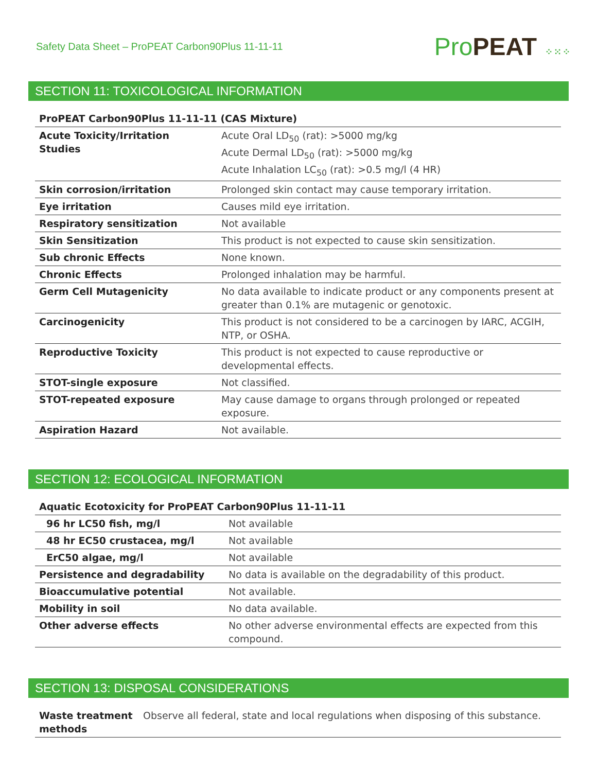Safety Data Sheet – ProPEAT Carbon90Plus 11-11-11
Pro PEAT ⁘⁙⁘
SECTION 11: TOXICOLOGICAL INFORMATION
| ProPEAT Carbon90Plus 11-11-11 (CAS Mixture) | |
| --- | --- |
| Acute Toxicity/Irritation Studies | Acute Oral LD<sub>50</sub> (rat): >5000 mg/kg Acute Dermal LD<sub>50</sub> (rat): >5000 mg/kg Acute Inhalation LC<sub>50</sub> (rat): >0.5 mg/l (4 HR) |
| Skin corrosion/irritation | Prolonged skin contact may cause temporary irritation. |
| Eye irritation | Causes mild eye irritation. |
| Respiratory sensitization | Not available |
| Skin Sensitization | This product is not expected to cause skin sensitization. |
| Sub chronic Effects | None known. |
| Chronic Effects | Prolonged inhalation may be harmful. |
| Germ Cell Mutagenicity | No data available to indicate product or any components present at greater than 0.1% are mutagenic or genotoxic. |
| Carcinogenicity | This product is not considered to be a carcinogen by IARC, ACGIH, NTP, or OSHA. |
| Reproductive Toxicity | This product is not expected to cause reproductive or developmental effects. |
| STOT-single exposure | Not classified. |
| STOT-repeated exposure | May cause damage to organs through prolonged or repeated exposure. |
| Aspiration Hazard | Not available. |
SECTION 12: ECOLOGICAL INFORMATION
| Aquatic Ecotoxicity for ProPEAT Carbon90Plus 11-11-11 | |
| --- | --- |
| 96 hr LC50 fish, mg/l | Not available |
| 48 hr EC50 crustacea, mg/l | Not available |
| ErC50 algae, mg/l | Not available |
| Persistence and degradability | No data is available on the degradability of this product. |
| Bioaccumulative potential | Not available. |
| Mobility in soil | No data available. |
| Other adverse effects | No other adverse environmental effects are expected from this compound. |
SECTION 13: DISPOSAL CONSIDERATIONS
| Waste treatment methods | Observe all federal, state and local regulations when disposing of this substance. |